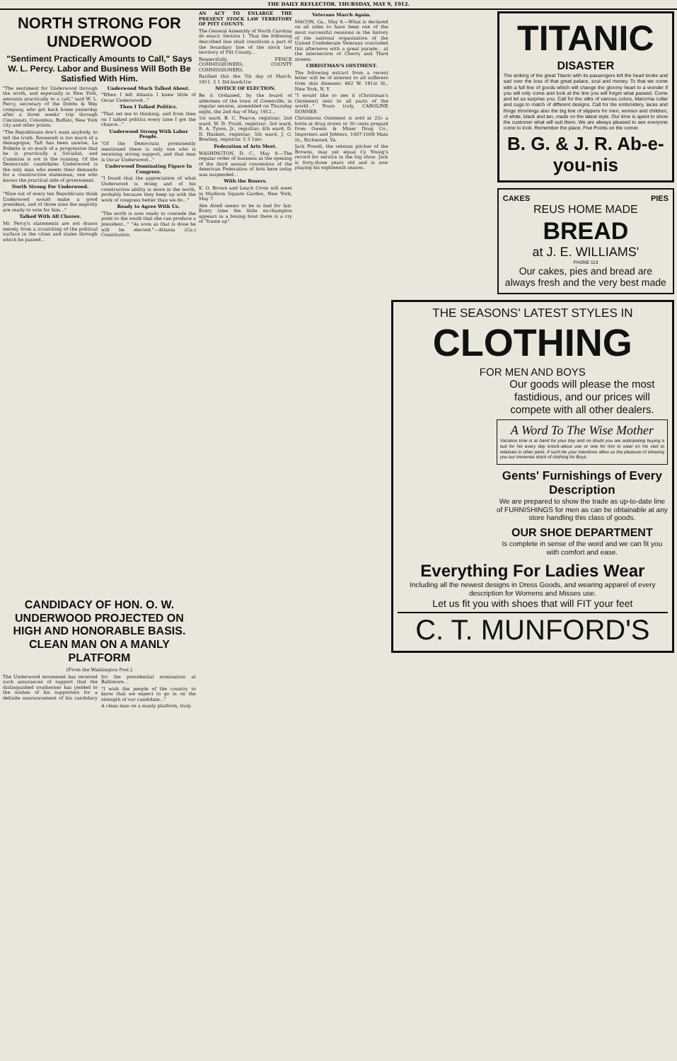THE DAILY REFLECTOR. THURSDAY, MAY 9, 1912.
NORTH STRONG FOR UNDERWOOD
"Sentiment Practically Amounts to Call," Says W. L. Percy. Labor and Business Will Both Be Satisfied With Him.
"The sentiment for Underwood through the north, and especially in New York, amounts practically to a call," said W. L. Percy, secretary of the Dobbs & Wey company, who got back home yesterday after a three weeks' trip through Cincinnati, Columbus, Buffalo, New York city and other points.
"The Republicans don't want anybody, to tell the truth. Roosevelt is too much of a demagogue, Taft has been unwise, La Follette is so much of a progressive that he is practically a Socialist, and Cummins is not in the running. Of the Democratic candidates Underwood is the only man who meets their demands for a constructive statesman, one who knows the practical side of government.
North Strong For Underwood.
"Nine out of every ten Republicans think Underwood would make a good president, and of those nine the majority are ready to vote for him..."
Talked With All Classes.
Mr. Percy's statements are not drawn merely from a scratching of the political surface in the cities and states through which he passed...
Underwood Much Talked About.
"When I left Atlanta I knew little of Oscar Underwood..."
Then I Talked Politics.
"That set me to thinking, and from then on I talked politics every time I got the chance..."
Underwood Strong With Labor People.
"Of the Democrats prominently mentioned there is only one who is receiving strong support, and that man is Oscar Underwood..."
Underwood Dominating Figure In Congress.
"I found that the appreciation of what Underwood is doing and of his constructive ability is more in the north, probably because they keep up with the work of congress better than we do..."
Ready to Agree With Us.
"The north is now ready to concede the point to the south that she can produce a president..." "As soon as that is done he will be elected."—Atlanta (Ga.) Constitution.
CANDIDACY OF HON. O. W. UNDERWOOD PROJECTED ON HIGH AND HONORABLE BASIS. CLEAN MAN ON A MANLY PLATFORM
[From the Washington Post.]
The Underwood movement has received such assurances of support that the distinguished southerner has yielded to the wishes of his supporters for a definite announcement of his candidacy for the presidential nomination at Baltimore...
"I wish the people of the country to know that we expect to go in on the strength of our candidate..."
A clean man on a manly platform, truly.
AN ACT TO ENLARGE THE PRESENT STOCK LAW TERRITORY OF PITT COUNTY.
The General Assembly of North Carolina do enact: Section 1. That the following described line shall constitute a part of the boundary line of the stock law territory of Pitt County...
Respectfully, FENCE COMMISSIONERS, COUNTY COMMISSIONERS.
Ratified this the 7th day of March, 1911. 5 1 3td-law&1tw
NOTICE OF ELECTION.
Be it Ordained, by the board of aldermen of the town of Greenville, in regular session, assembled on Thursday night, the 2nd day of May, 1912...
1st ward, B. C. Pearce, registrar; 2nd ward, W. D. Pruitt, registrar; 3rd ward, R. A. Tyson, Jr., registrar; 4th ward, D. D. Haskett, registrar; 5th ward, J. G. Bowling, registrar. 5 3 1mo.
Federation of Arts Meet.
WASHINGTON, D. C., May 9.—The regular order of business at the opening of the third annual convention of the American Federation of Arts here today was suspended...
With the Boxers.
K. O. Brown and Leach Cross will meet in Madison Square Garden, New York, May 7.
Abe Attell seems to be in bad for fair. Every time the little ex-champion appears in a boxing bout there is a cry of "frame up".
Veterans March Again.
MACON, Ga., May 9.—What is declared on all sides to have been one of the most successful reunions in the history of the national organization of the United Confederate Veterans concluded this afternoon with a great parade... at the intersection of Cherry and Third streets.
CHRISTMAN'S OINTMENT.
The following extract from a recent letter will be of interest to all sufferers from skin diseases: 802 W. 181st St., New York, N. Y.
"I would like to see it (Christman's Ointment) sent to all parts of the world..." Yours truly, CAROLINE DONNER
Christmons Ointment is sold at 25c a botte at drug stores or 30 cents prepaid from Owens & Miner Drug Co., Importers and Jobbers, 1007-1009 Main St., Richmond, Va.
Jack Powell, the veteran pitcher of the Browns, may yet equal Cy Young's record for service in the big show. Jack is forty-three years old and is now playing his eighteenth season.
TITANIC
DISASTER
The sinking of the great Titanic with its passengers left the heart broke and sad over the loss of that great palace, soul and money. To that we come with a full line of goods which will change the gloomy heart to a wonder if you will only come and look at the line you will forget what passed. Come and let us surprise you. Call for the silks of various colors, Marcrma collar and cugs to match of different designs. Call for the embroidery, laces and fringe trimmings also the big line of slippers for men, women and children, of white, black and tan, made on the latest style. Our time is spent to show the customer what will suit them. We are always pleased to see everyone come to look. Remember the place, Five Points on the corner.
B. G. & J. R. Ab-e-you-nis
CAKES PIES
REUS HOME MADE
BREAD
at J. E. WILLIAMS'
PHONE 113
Our cakes, pies and bread are always fresh and the very best made
THE SEASONS' LATEST STYLES IN
CLOTHING
FOR MEN AND BOYS
Our goods will please the most fastidious, and our prices will compete with all other dealers.
A Word To The Wise Mother
Vacation time is at hand for your boy and no doubt you are anticipating buying a suit for his every day knock-about use or one for him to wear on his visit to relatives in other parts. If such be your intentions allow us the pleasure of showing you our immense stock of clothing for Boys.
Gents' Furnishings of Every Description
We are prepared to show the trade as up-to-date line of FURNISHINGS for men as can be obtainable at any store handling this class of goods.
OUR SHOE DEPARTMENT
Is complete in sense of the word and we can fit you with comfort and ease.
Everything For Ladies Wear
Including all the newest designs in Dress Goods, and wearing apparel of every description for Womens and Misses use.
Let us fit you with shoes that will FIT your feet
C. T. MUNFORD'S